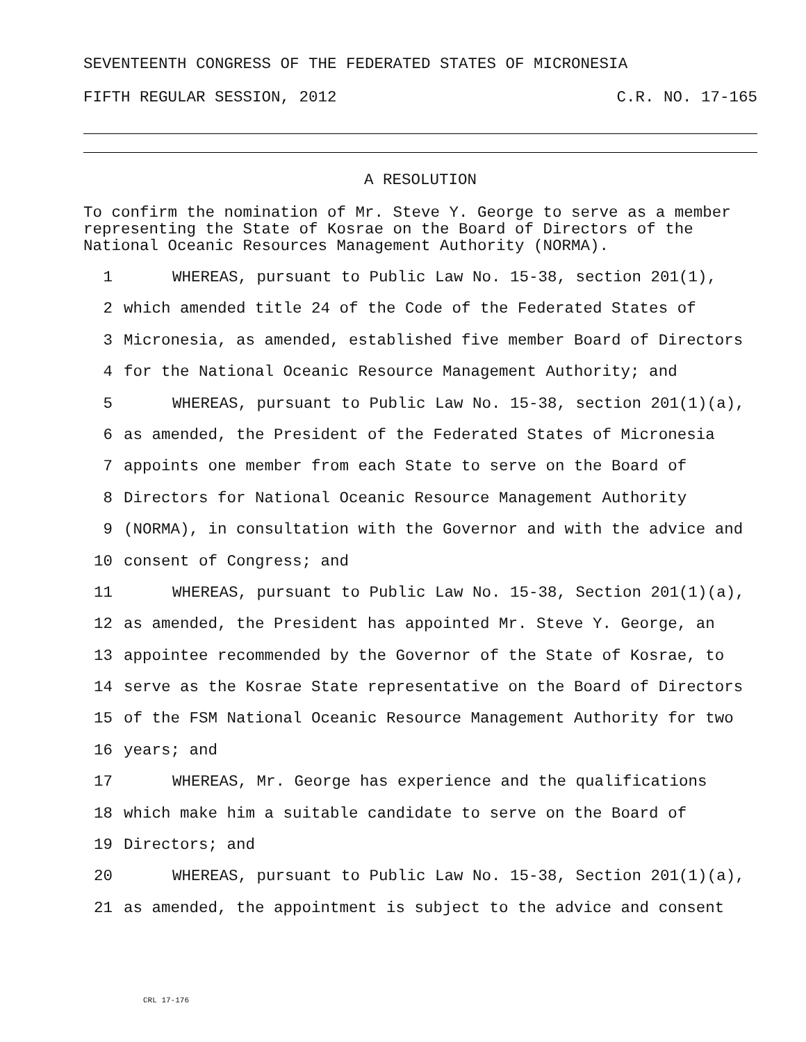SEVENTEENTH CONGRESS OF THE FEDERATED STATES OF MICRONESIA
FIFTH REGULAR SESSION, 2012 C.R. NO. 17-165
A RESOLUTION
To confirm the nomination of Mr. Steve Y. George to serve as a member representing the State of Kosrae on the Board of Directors of the National Oceanic Resources Management Authority (NORMA).
1 WHEREAS, pursuant to Public Law No. 15-38, section 201(1),
2 which amended title 24 of the Code of the Federated States of
3 Micronesia, as amended, established five member Board of Directors
4 for the National Oceanic Resource Management Authority; and
5 WHEREAS, pursuant to Public Law No. 15-38, section 201(1)(a),
6 as amended, the President of the Federated States of Micronesia
7 appoints one member from each State to serve on the Board of
8 Directors for National Oceanic Resource Management Authority
9 (NORMA), in consultation with the Governor and with the advice and
10 consent of Congress; and
11 WHEREAS, pursuant to Public Law No. 15-38, Section 201(1)(a),
12 as amended, the President has appointed Mr. Steve Y. George, an
13 appointee recommended by the Governor of the State of Kosrae, to
14 serve as the Kosrae State representative on the Board of Directors
15 of the FSM National Oceanic Resource Management Authority for two
16 years; and
17 WHEREAS, Mr. George has experience and the qualifications
18 which make him a suitable candidate to serve on the Board of
19 Directors; and
20 WHEREAS, pursuant to Public Law No. 15-38, Section 201(1)(a),
21 as amended, the appointment is subject to the advice and consent
CRL 17-176